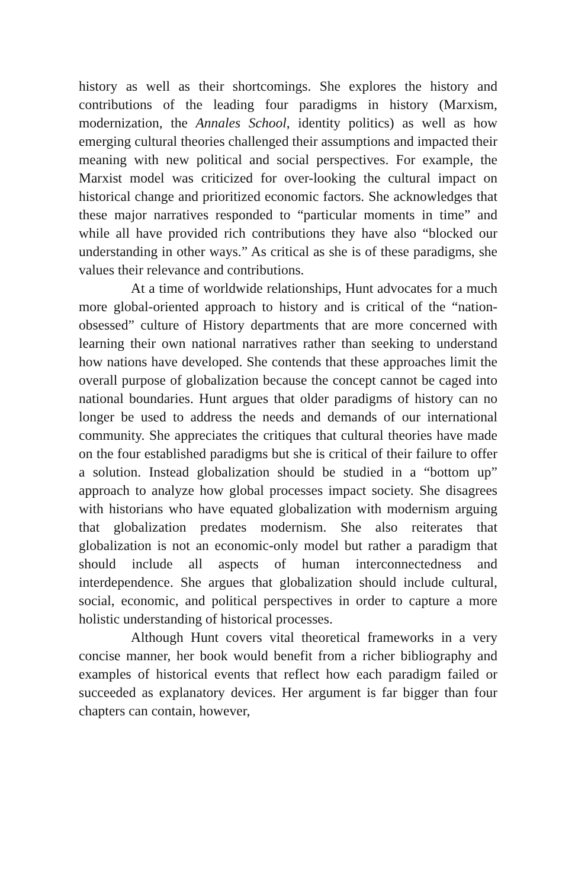history as well as their shortcomings. She explores the history and contributions of the leading four paradigms in history (Marxism, modernization, the Annales School, identity politics) as well as how emerging cultural theories challenged their assumptions and impacted their meaning with new political and social perspectives. For example, the Marxist model was criticized for over-looking the cultural impact on historical change and prioritized economic factors. She acknowledges that these major narratives responded to “particular moments in time” and while all have provided rich contributions they have also “blocked our understanding in other ways.” As critical as she is of these paradigms, she values their relevance and contributions.
At a time of worldwide relationships, Hunt advocates for a much more global-oriented approach to history and is critical of the “nation-obsessed” culture of History departments that are more concerned with learning their own national narratives rather than seeking to understand how nations have developed. She contends that these approaches limit the overall purpose of globalization because the concept cannot be caged into national boundaries. Hunt argues that older paradigms of history can no longer be used to address the needs and demands of our international community. She appreciates the critiques that cultural theories have made on the four established paradigms but she is critical of their failure to offer a solution. Instead globalization should be studied in a “bottom up” approach to analyze how global processes impact society. She disagrees with historians who have equated globalization with modernism arguing that globalization predates modernism. She also reiterates that globalization is not an economic-only model but rather a paradigm that should include all aspects of human interconnectedness and interdependence. She argues that globalization should include cultural, social, economic, and political perspectives in order to capture a more holistic understanding of historical processes.
Although Hunt covers vital theoretical frameworks in a very concise manner, her book would benefit from a richer bibliography and examples of historical events that reflect how each paradigm failed or succeeded as explanatory devices. Her argument is far bigger than four chapters can contain, however,